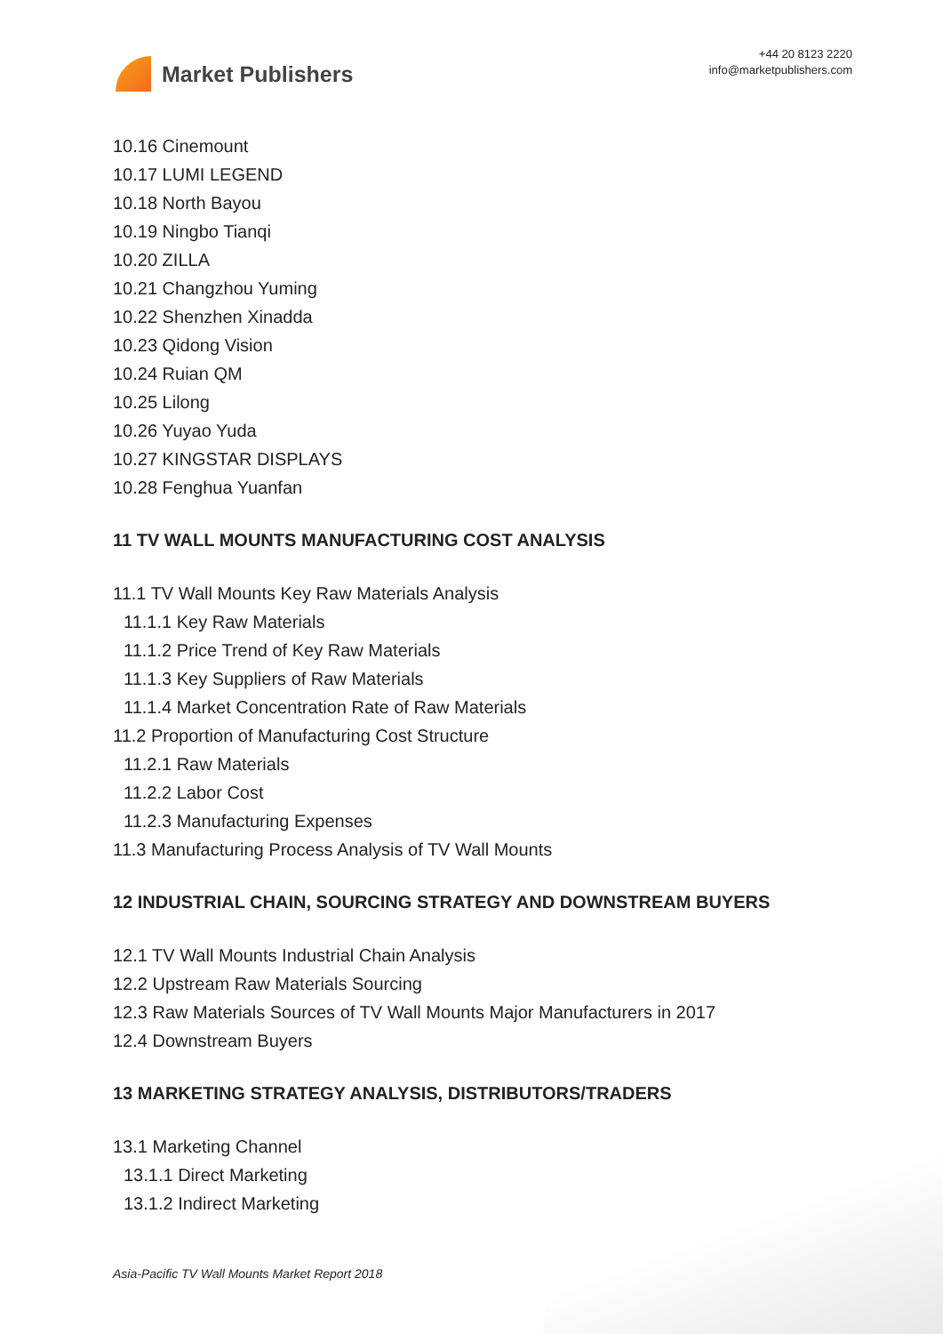Market Publishers
+44 20 8123 2220
info@marketpublishers.com
10.16 Cinemount
10.17 LUMI LEGEND
10.18 North Bayou
10.19 Ningbo Tianqi
10.20 ZILLA
10.21 Changzhou Yuming
10.22 Shenzhen Xinadda
10.23 Qidong Vision
10.24 Ruian QM
10.25 Lilong
10.26 Yuyao Yuda
10.27 KINGSTAR DISPLAYS
10.28 Fenghua Yuanfan
11 TV WALL MOUNTS MANUFACTURING COST ANALYSIS
11.1 TV Wall Mounts Key Raw Materials Analysis
11.1.1 Key Raw Materials
11.1.2 Price Trend of Key Raw Materials
11.1.3 Key Suppliers of Raw Materials
11.1.4 Market Concentration Rate of Raw Materials
11.2 Proportion of Manufacturing Cost Structure
11.2.1 Raw Materials
11.2.2 Labor Cost
11.2.3 Manufacturing Expenses
11.3 Manufacturing Process Analysis of TV Wall Mounts
12 INDUSTRIAL CHAIN, SOURCING STRATEGY AND DOWNSTREAM BUYERS
12.1 TV Wall Mounts Industrial Chain Analysis
12.2 Upstream Raw Materials Sourcing
12.3 Raw Materials Sources of TV Wall Mounts Major Manufacturers in 2017
12.4 Downstream Buyers
13 MARKETING STRATEGY ANALYSIS, DISTRIBUTORS/TRADERS
13.1 Marketing Channel
13.1.1 Direct Marketing
13.1.2 Indirect Marketing
Asia-Pacific TV Wall Mounts Market Report 2018